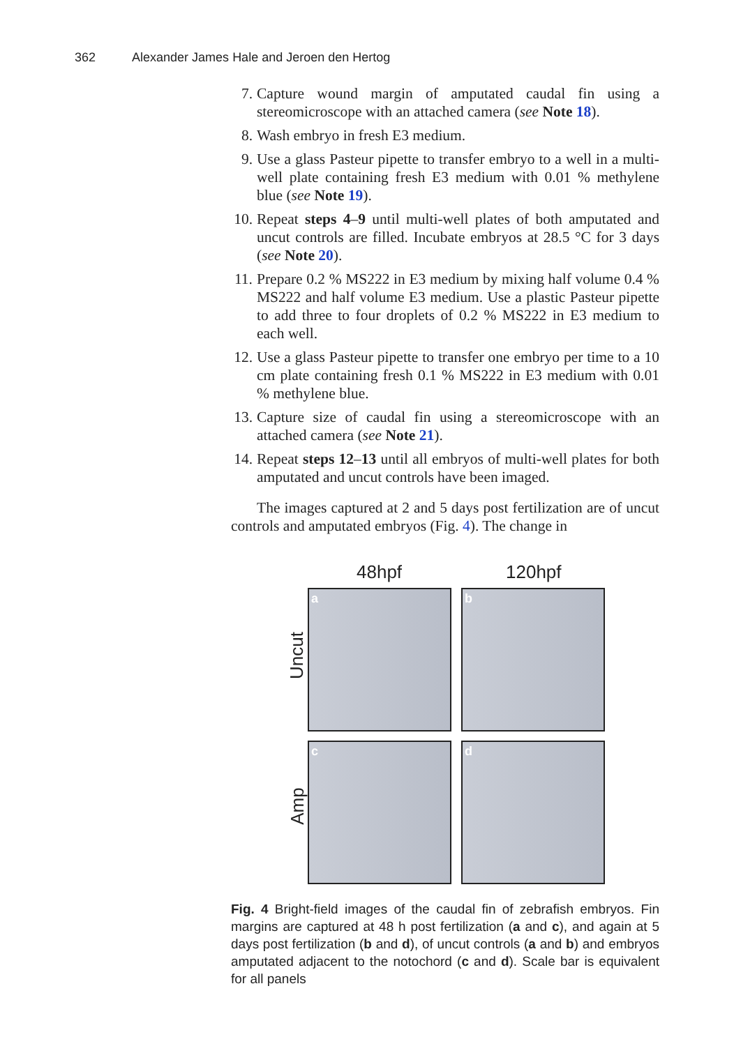362 Alexander James Hale and Jeroen den Hertog
7. Capture wound margin of amputated caudal fin using a stereomicroscope with an attached camera (see Note 18).
8. Wash embryo in fresh E3 medium.
9. Use a glass Pasteur pipette to transfer embryo to a well in a multi-well plate containing fresh E3 medium with 0.01 % methylene blue (see Note 19).
10. Repeat steps 4–9 until multi-well plates of both amputated and uncut controls are filled. Incubate embryos at 28.5 °C for 3 days (see Note 20).
11. Prepare 0.2 % MS222 in E3 medium by mixing half volume 0.4 % MS222 and half volume E3 medium. Use a plastic Pasteur pipette to add three to four droplets of 0.2 % MS222 in E3 medium to each well.
12. Use a glass Pasteur pipette to transfer one embryo per time to a 10 cm plate containing fresh 0.1 % MS222 in E3 medium with 0.01 % methylene blue.
13. Capture size of caudal fin using a stereomicroscope with an attached camera (see Note 21).
14. Repeat steps 12–13 until all embryos of multi-well plates for both amputated and uncut controls have been imaged.
The images captured at 2 and 5 days post fertilization are of uncut controls and amputated embryos (Fig. 4). The change in
48hpf 120hpf
Uncut
Amp
a b
c d
Fig. 4 Bright-field images of the caudal fin of zebrafish embryos. Fin margins are captured at 48 h post fertilization (a and c), and again at 5 days post fertilization (b and d), of uncut controls (a and b) and embryos amputated adjacent to the notochord (c and d). Scale bar is equivalent for all panels